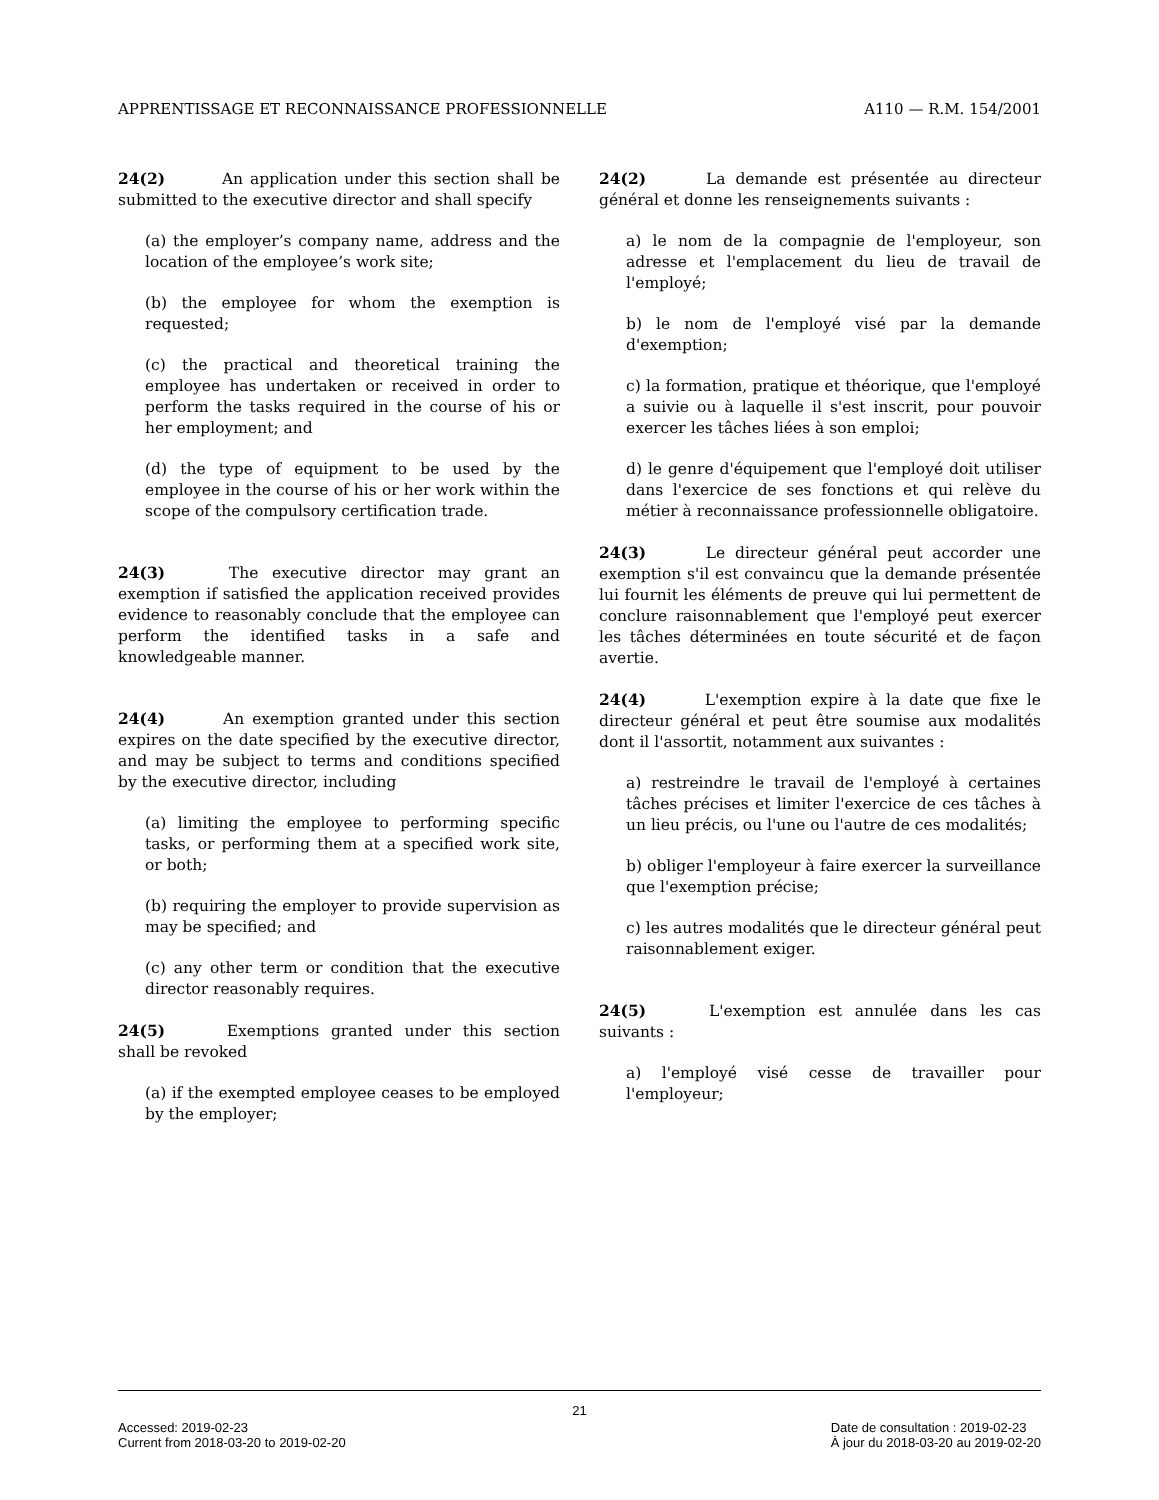APPRENTISSAGE ET RECONNAISSANCE PROFESSIONNELLE A110 — R.M. 154/2001
24(2) An application under this section shall be submitted to the executive director and shall specify
(a) the employer’s company name, address and the location of the employee’s work site;
(b) the employee for whom the exemption is requested;
(c) the practical and theoretical training the employee has undertaken or received in order to perform the tasks required in the course of his or her employment; and
(d) the type of equipment to be used by the employee in the course of his or her work within the scope of the compulsory certification trade.
24(3) The executive director may grant an exemption if satisfied the application received provides evidence to reasonably conclude that the employee can perform the identified tasks in a safe and knowledgeable manner.
24(4) An exemption granted under this section expires on the date specified by the executive director, and may be subject to terms and conditions specified by the executive director, including
(a) limiting the employee to performing specific tasks, or performing them at a specified work site, or both;
(b) requiring the employer to provide supervision as may be specified; and
(c) any other term or condition that the executive director reasonably requires.
24(5) Exemptions granted under this section shall be revoked
(a) if the exempted employee ceases to be employed by the employer;
24(2) La demande est présentée au directeur général et donne les renseignements suivants :
a) le nom de la compagnie de l'employeur, son adresse et l'emplacement du lieu de travail de l'employé;
b) le nom de l'employé visé par la demande d'exemption;
c) la formation, pratique et théorique, que l'employé a suivie ou à laquelle il s'est inscrit, pour pouvoir exercer les tâches liées à son emploi;
d) le genre d'équipement que l'employé doit utiliser dans l'exercice de ses fonctions et qui relève du métier à reconnaissance professionnelle obligatoire.
24(3) Le directeur général peut accorder une exemption s'il est convaincu que la demande présentée lui fournit les éléments de preuve qui lui permettent de conclure raisonnablement que l'employé peut exercer les tâches déterminées en toute sécurité et de façon avertie.
24(4) L'exemption expire à la date que fixe le directeur général et peut être soumise aux modalités dont il l'assortit, notamment aux suivantes :
a) restreindre le travail de l'employé à certaines tâches précises et limiter l'exercice de ces tâches à un lieu précis, ou l'une ou l'autre de ces modalités;
b) obliger l'employeur à faire exercer la surveillance que l'exemption précise;
c) les autres modalités que le directeur général peut raisonnablement exiger.
24(5) L'exemption est annulée dans les cas suivants :
a) l'employé visé cesse de travailler pour l'employeur;
21
Accessed: 2019-02-23
Current from 2018-03-20 to 2019-02-20 Date de consultation : 2019-02-23
À jour du 2018-03-20 au 2019-02-20